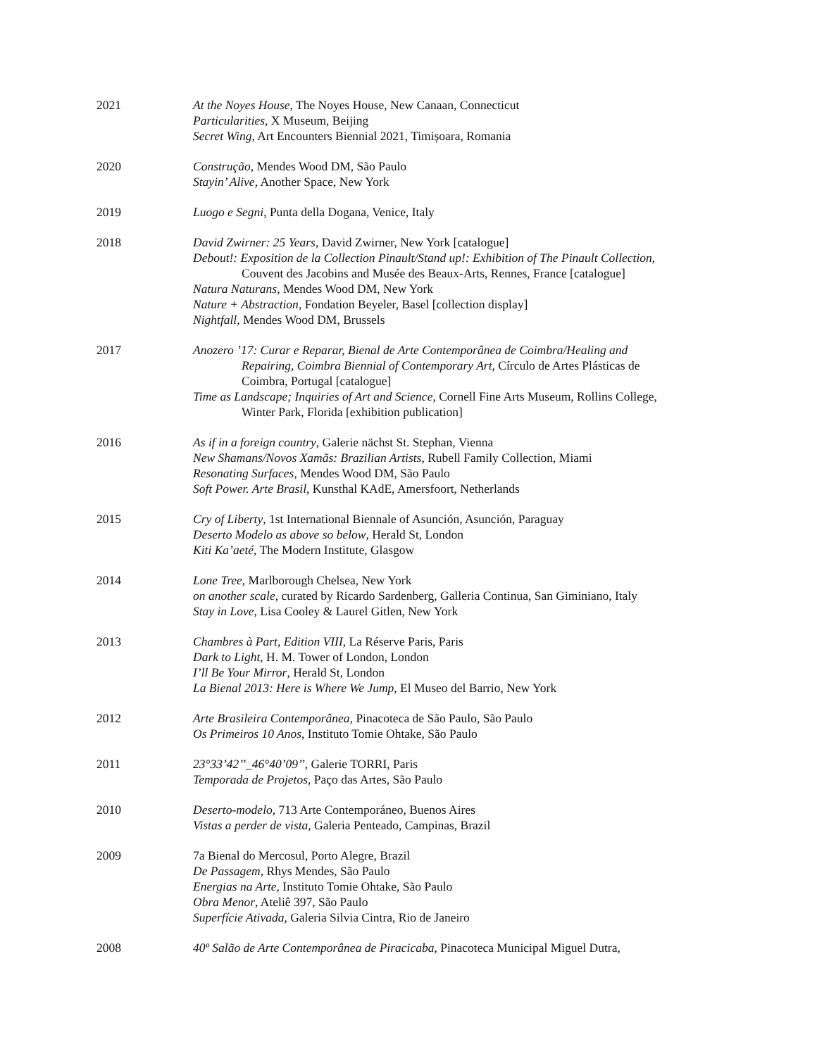2021 At the Noyes House, The Noyes House, New Canaan, Connecticut
Particularities, X Museum, Beijing
Secret Wing, Art Encounters Biennial 2021, Timișoara, Romania
2020 Construção, Mendes Wood DM, São Paulo
Stayin’ Alive, Another Space, New York
2019 Luogo e Segni, Punta della Dogana, Venice, Italy
2018 David Zwirner: 25 Years, David Zwirner, New York [catalogue]
Debout!: Exposition de la Collection Pinault/Stand up!: Exhibition of The Pinault Collection,
Couvent des Jacobins and Musée des Beaux-Arts, Rennes, France [catalogue]
Natura Naturans, Mendes Wood DM, New York
Nature + Abstraction, Fondation Beyeler, Basel [collection display]
Nightfall, Mendes Wood DM, Brussels
2017 Anozero ’17: Curar e Reparar, Bienal de Arte Contemporânea de Coimbra/Healing and
Repairing, Coimbra Biennial of Contemporary Art, Círculo de Artes Plásticas de
Coimbra, Portugal [catalogue]
Time as Landscape; Inquiries of Art and Science, Cornell Fine Arts Museum, Rollins College,
Winter Park, Florida [exhibition publication]
2016 As if in a foreign country, Galerie nächst St. Stephan, Vienna
New Shamans/Novos Xamãs: Brazilian Artists, Rubell Family Collection, Miami
Resonating Surfaces, Mendes Wood DM, São Paulo
Soft Power. Arte Brasil, Kunsthal KAdE, Amersfoort, Netherlands
2015 Cry of Liberty, 1st International Biennale of Asunción, Asunción, Paraguay
Deserto Modelo as above so below, Herald St, London
Kiti Ka’aeté, The Modern Institute, Glasgow
2014 Lone Tree, Marlborough Chelsea, New York
on another scale, curated by Ricardo Sardenberg, Galleria Continua, San Giminiano, Italy
Stay in Love, Lisa Cooley & Laurel Gitlen, New York
2013 Chambres à Part, Edition VIII, La Réserve Paris, Paris
Dark to Light, H. M. Tower of London, London
I’ll Be Your Mirror, Herald St, London
La Bienal 2013: Here is Where We Jump, El Museo del Barrio, New York
2012 Arte Brasileira Contemporânea, Pinacoteca de São Paulo, São Paulo
Os Primeiros 10 Anos, Instituto Tomie Ohtake, São Paulo
2011 23°33’42’’_46°40’09’’, Galerie TORRI, Paris
Temporada de Projetos, Paço das Artes, São Paulo
2010 Deserto-modelo, 713 Arte Contemporáneo, Buenos Aires
Vistas a perder de vista, Galeria Penteado, Campinas, Brazil
2009 7a Bienal do Mercosul, Porto Alegre, Brazil
De Passagem, Rhys Mendes, São Paulo
Energias na Arte, Instituto Tomie Ohtake, São Paulo
Obra Menor, Ateliê 397, São Paulo
Superfície Ativada, Galeria Silvia Cintra, Rio de Janeiro
2008 40º Salão de Arte Contemporânea de Piracicaba, Pinacoteca Municipal Miguel Dutra,